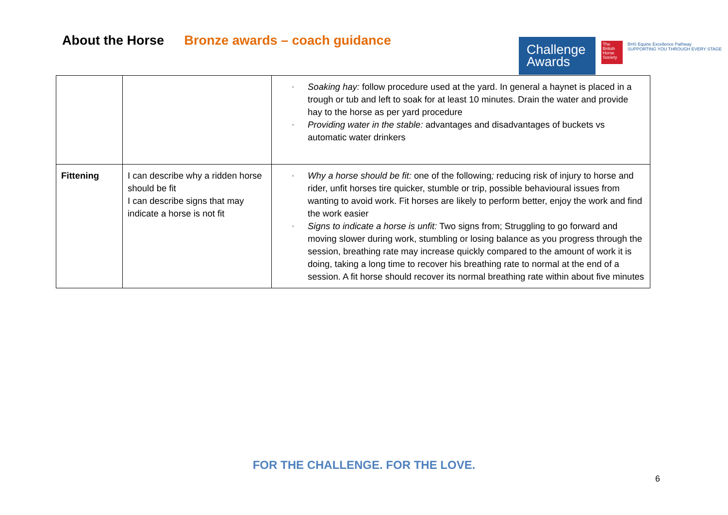About the Horse Bronze awards – coach guidance
Challenge
Awards
The British Horse Society
BHS Equine Excellence Pathway
SUPPORTING YOU THROUGH EVERY STAGE
| | | ▫ Soaking hay: follow procedure used at the yard. In general a haynet is placed in a trough or tub and left to soak for at least 10 minutes. Drain the water and provide hay to the horse as per yard procedure ▫ Providing water in the stable: advantages and disadvantages of buckets vs automatic water drinkers |
| Fittening | I can describe why a ridden horse should be fit I can describe signs that may indicate a horse is not fit | ▫ Why a horse should be fit: one of the following ; reducing risk of injury to horse and rider, unfit horses tire quicker, stumble or trip, possible behavioural issues from wanting to avoid work. Fit horses are likely to perform better, enjoy the work and find the work easier ▫ Signs to indicate a horse is unfit: Two signs from; Struggling to go forward and moving slower during work, stumbling or losing balance as you progress through the session, breathing rate may increase quickly compared to the amount of work it is doing, taking a long time to recover his breathing rate to normal at the end of a session. A fit horse should recover its normal breathing rate within about five minutes |
FOR THE CHALLENGE. FOR THE LOVE.
6